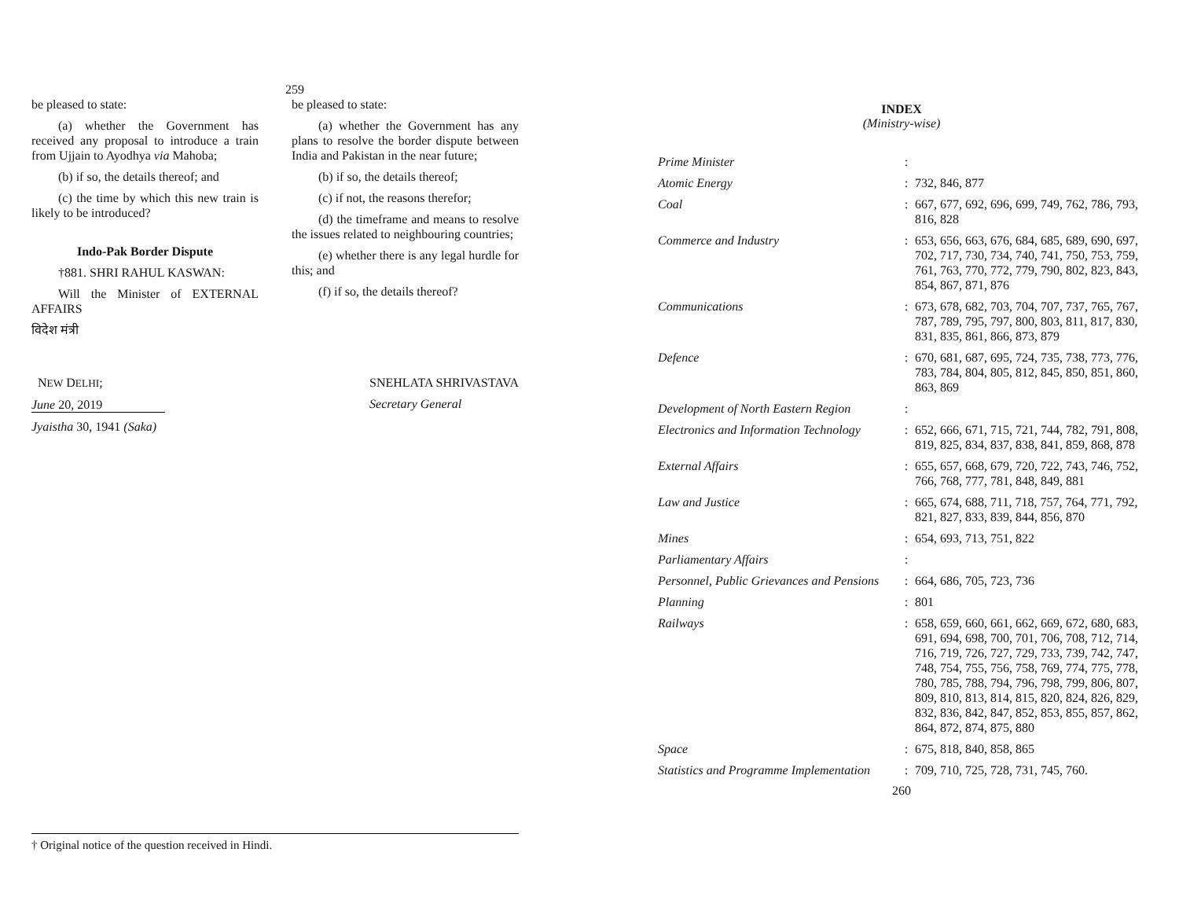259
be pleased to state:
(a) whether the Government has received any proposal to introduce a train from Ujjain to Ayodhya via Mahoba;
(b) if so, the details thereof; and
(c) the time by which this new train is likely to be introduced?
Indo-Pak Border Dispute
†881. SHRI RAHUL KASWAN:
Will the Minister of EXTERNAL AFFAIRS
विदेश मंत्री
be pleased to state:
(a) whether the Government has any plans to resolve the border dispute between India and Pakistan in the near future;
(b) if so, the details thereof;
(c) if not, the reasons therefor;
(d) the timeframe and means to resolve the issues related to neighbouring countries;
(e) whether there is any legal hurdle for this; and
(f) if so, the details thereof?
NEW DELHI;
June 20, 2019
Jyaistha 30, 1941 (Saka)
SNEHLATA SHRIVASTAVA
Secretary General
† Original notice of the question received in Hindi.
INDEX
(Ministry-wise)
| Prime Minister | : | |
| Atomic Energy | : | 732, 846, 877 |
| Coal | : | 667, 677, 692, 696, 699, 749, 762, 786, 793, 816, 828 |
| Commerce and Industry | : | 653, 656, 663, 676, 684, 685, 689, 690, 697, 702, 717, 730, 734, 740, 741, 750, 753, 759, 761, 763, 770, 772, 779, 790, 802, 823, 843, 854, 867, 871, 876 |
| Communications | : | 673, 678, 682, 703, 704, 707, 737, 765, 767, 787, 789, 795, 797, 800, 803, 811, 817, 830, 831, 835, 861, 866, 873, 879 |
| Defence | : | 670, 681, 687, 695, 724, 735, 738, 773, 776, 783, 784, 804, 805, 812, 845, 850, 851, 860, 863, 869 |
| Development of North Eastern Region | : | |
| Electronics and Information Technology | : | 652, 666, 671, 715, 721, 744, 782, 791, 808, 819, 825, 834, 837, 838, 841, 859, 868, 878 |
| External Affairs | : | 655, 657, 668, 679, 720, 722, 743, 746, 752, 766, 768, 777, 781, 848, 849, 881 |
| Law and Justice | : | 665, 674, 688, 711, 718, 757, 764, 771, 792, 821, 827, 833, 839, 844, 856, 870 |
| Mines | : | 654, 693, 713, 751, 822 |
| Parliamentary Affairs | : | |
| Personnel, Public Grievances and Pensions | : | 664, 686, 705, 723, 736 |
| Planning | : | 801 |
| Railways | : | 658, 659, 660, 661, 662, 669, 672, 680, 683, 691, 694, 698, 700, 701, 706, 708, 712, 714, 716, 719, 726, 727, 729, 733, 739, 742, 747, 748, 754, 755, 756, 758, 769, 774, 775, 778, 780, 785, 788, 794, 796, 798, 799, 806, 807, 809, 810, 813, 814, 815, 820, 824, 826, 829, 832, 836, 842, 847, 852, 853, 855, 857, 862, 864, 872, 874, 875, 880 |
| Space | : | 675, 818, 840, 858, 865 |
| Statistics and Programme Implementation | : | 709, 710, 725, 728, 731, 745, 760. |
260